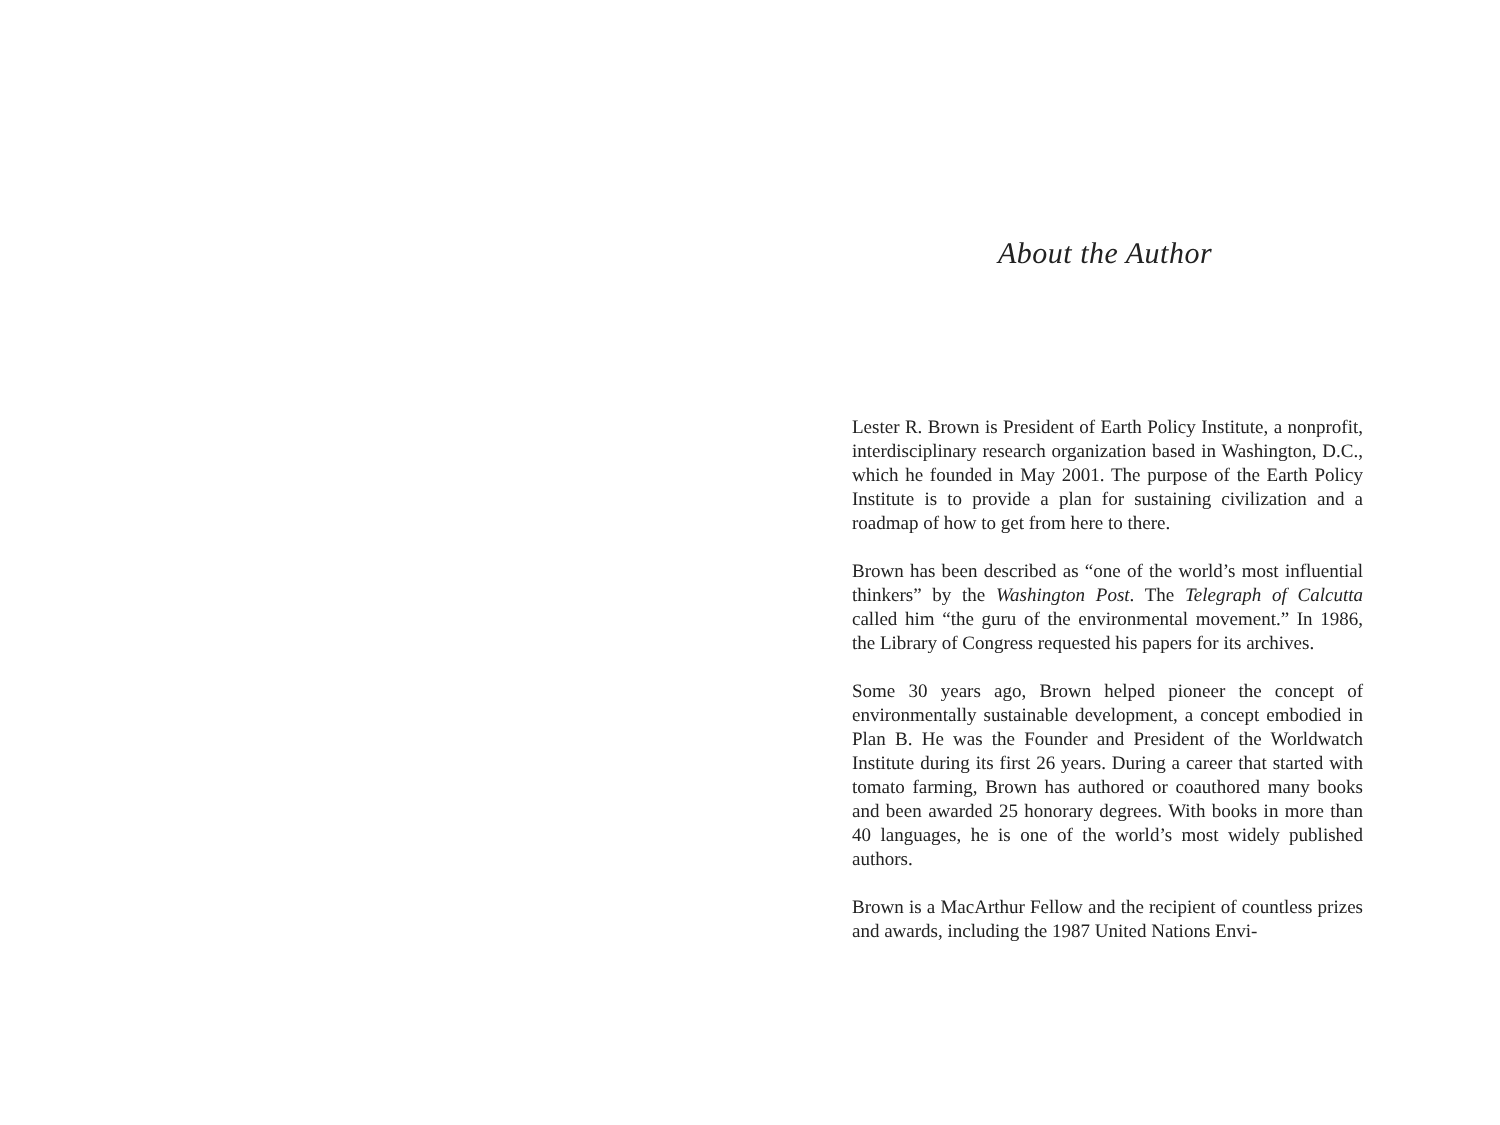About the Author
Lester R. Brown is President of Earth Policy Institute, a nonprofit, interdisciplinary research organization based in Washington, D.C., which he founded in May 2001. The purpose of the Earth Policy Institute is to provide a plan for sustaining civilization and a roadmap of how to get from here to there.
Brown has been described as “one of the world’s most influential thinkers” by the Washington Post. The Telegraph of Calcutta called him “the guru of the environmental movement.” In 1986, the Library of Congress requested his papers for its archives.
Some 30 years ago, Brown helped pioneer the concept of environmentally sustainable development, a concept embodied in Plan B. He was the Founder and President of the Worldwatch Institute during its first 26 years. During a career that started with tomato farming, Brown has authored or coauthored many books and been awarded 25 honorary degrees. With books in more than 40 languages, he is one of the world’s most widely published authors.
Brown is a MacArthur Fellow and the recipient of countless prizes and awards, including the 1987 United Nations Envi-